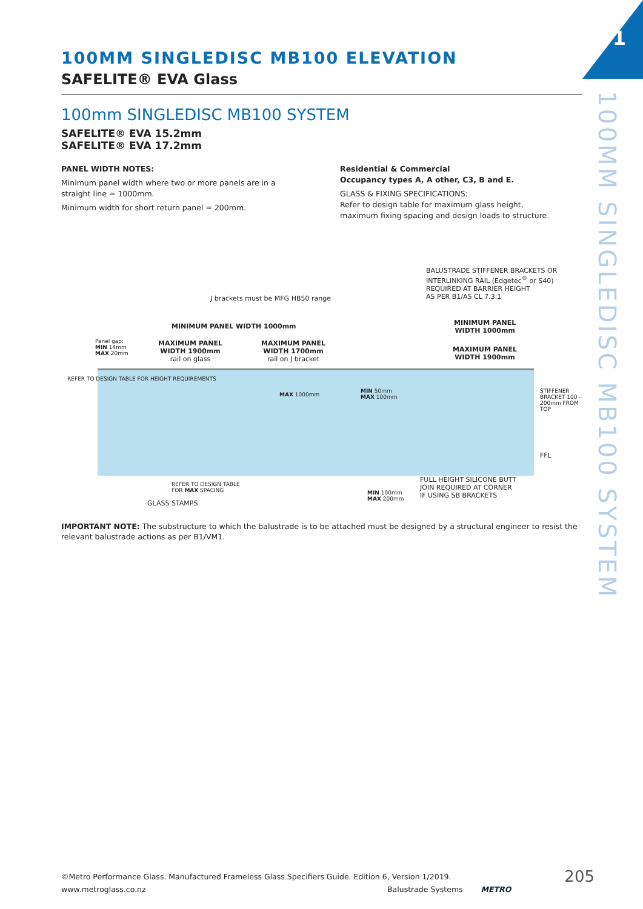1
100MM SINGLEDISC MB100 SYSTEM
100MM SINGLEDISC MB100 ELEVATION
SAFELITE® EVA Glass
100mm SINGLEDISC MB100 SYSTEM
SAFELITE® EVA 15.2mm
SAFELITE® EVA 17.2mm
PANEL WIDTH NOTES:
Minimum panel width where two or more panels are in a straight line = 1000mm.
Minimum width for short return panel = 200mm.
Residential & Commercial
Occupancy types A, A other, C3, B and E.
GLASS & FIXING SPECIFICATIONS:
Refer to design table for maximum glass height,
maximum fixing spacing and design loads to structure.
BALUSTRADE STIFFENER BRACKETS OR
INTERLINKING RAIL (Edgetec<sup>®</sup> or S40)
REQUIRED AT BARRIER HEIGHT
AS PER B1/AS CL 7.3.1
J brackets must be MFG HB50 range
MINIMUM PANEL WIDTH 1000mm
MINIMUM PANEL
WIDTH 1000mm
Panel gap:
MIN 14mm
MAX 20mm
MAXIMUM PANEL
WIDTH 1900mm
rail on glass
MAXIMUM PANEL
WIDTH 1700mm
rail on J bracket
MAXIMUM PANEL
WIDTH 1900mm
MAX 1000mm
MIN 50mm
MAX 100mm
REFER TO DESIGN TABLE FOR HEIGHT REQUIREMENTS
STIFFENER BRACKET 100 - 200mm FROM TOP
FFL
REFER TO DESIGN TABLE
FOR MAX SPACING
GLASS STAMPS
MIN 100mm
MAX 200mm
FULL HEIGHT SILICONE BUTT
JOIN REQUIRED AT CORNER
IF USING SB BRACKETS
IMPORTANT NOTE: The substructure to which the balustrade is to be attached must be designed by a structural engineer to resist the relevant balustrade actions as per B1/VM1.
©Metro Performance Glass. Manufactured Frameless Glass Specifiers Guide. Edition 6, Version 1/2019. 205
www.metroglass.co.nz Balustrade Systems METRO